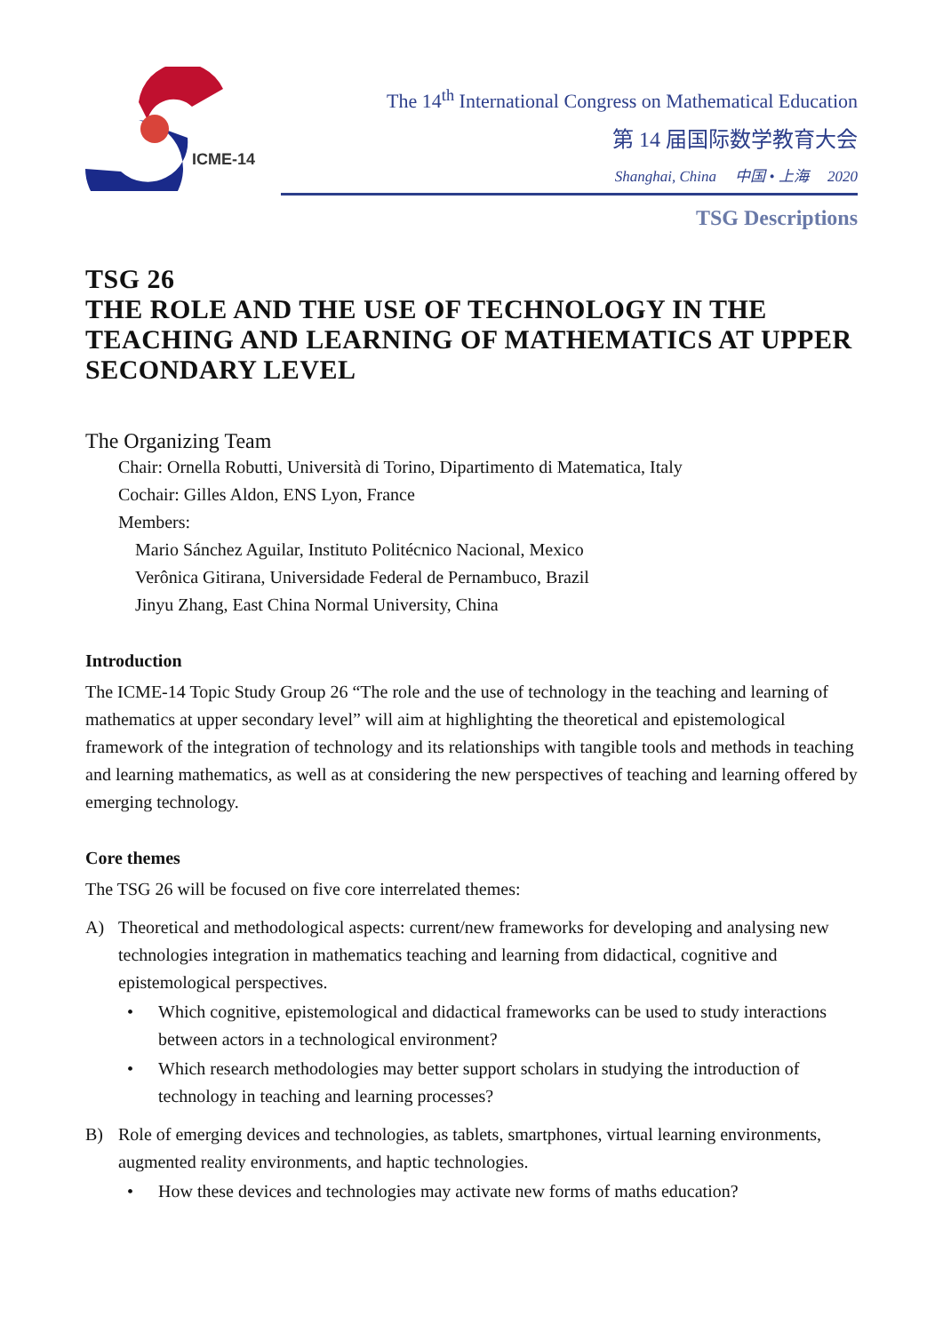ICME-14
The 14<sup>th</sup> International Congress on Mathematical Education
第 14 届国际数学教育大会
Shanghai, China 中国 • 上海 2020
TSG Descriptions
TSG 26
THE ROLE AND THE USE OF TECHNOLOGY IN THE TEACHING AND LEARNING OF MATHEMATICS AT UPPER SECONDARY LEVEL
The Organizing Team
Chair: Ornella Robutti, Università di Torino, Dipartimento di Matematica, Italy
Cochair: Gilles Aldon, ENS Lyon, France
Members:
Mario Sánchez Aguilar, Instituto Politécnico Nacional, Mexico
Verônica Gitirana, Universidade Federal de Pernambuco, Brazil
Jinyu Zhang, East China Normal University, China
Introduction
The ICME-14 Topic Study Group 26 “The role and the use of technology in the teaching and learning of mathematics at upper secondary level” will aim at highlighting the theoretical and epistemological framework of the integration of technology and its relationships with tangible tools and methods in teaching and learning mathematics, as well as at considering the new perspectives of teaching and learning offered by emerging technology.
Core themes
The TSG 26 will be focused on five core interrelated themes:
A) Theoretical and methodological aspects: current/new frameworks for developing and analysing new technologies integration in mathematics teaching and learning from didactical, cognitive and epistemological perspectives.
• Which cognitive, epistemological and didactical frameworks can be used to study interactions between actors in a technological environment?
• Which research methodologies may better support scholars in studying the introduction of technology in teaching and learning processes?
B) Role of emerging devices and technologies, as tablets, smartphones, virtual learning environments, augmented reality environments, and haptic technologies.
• How these devices and technologies may activate new forms of maths education?